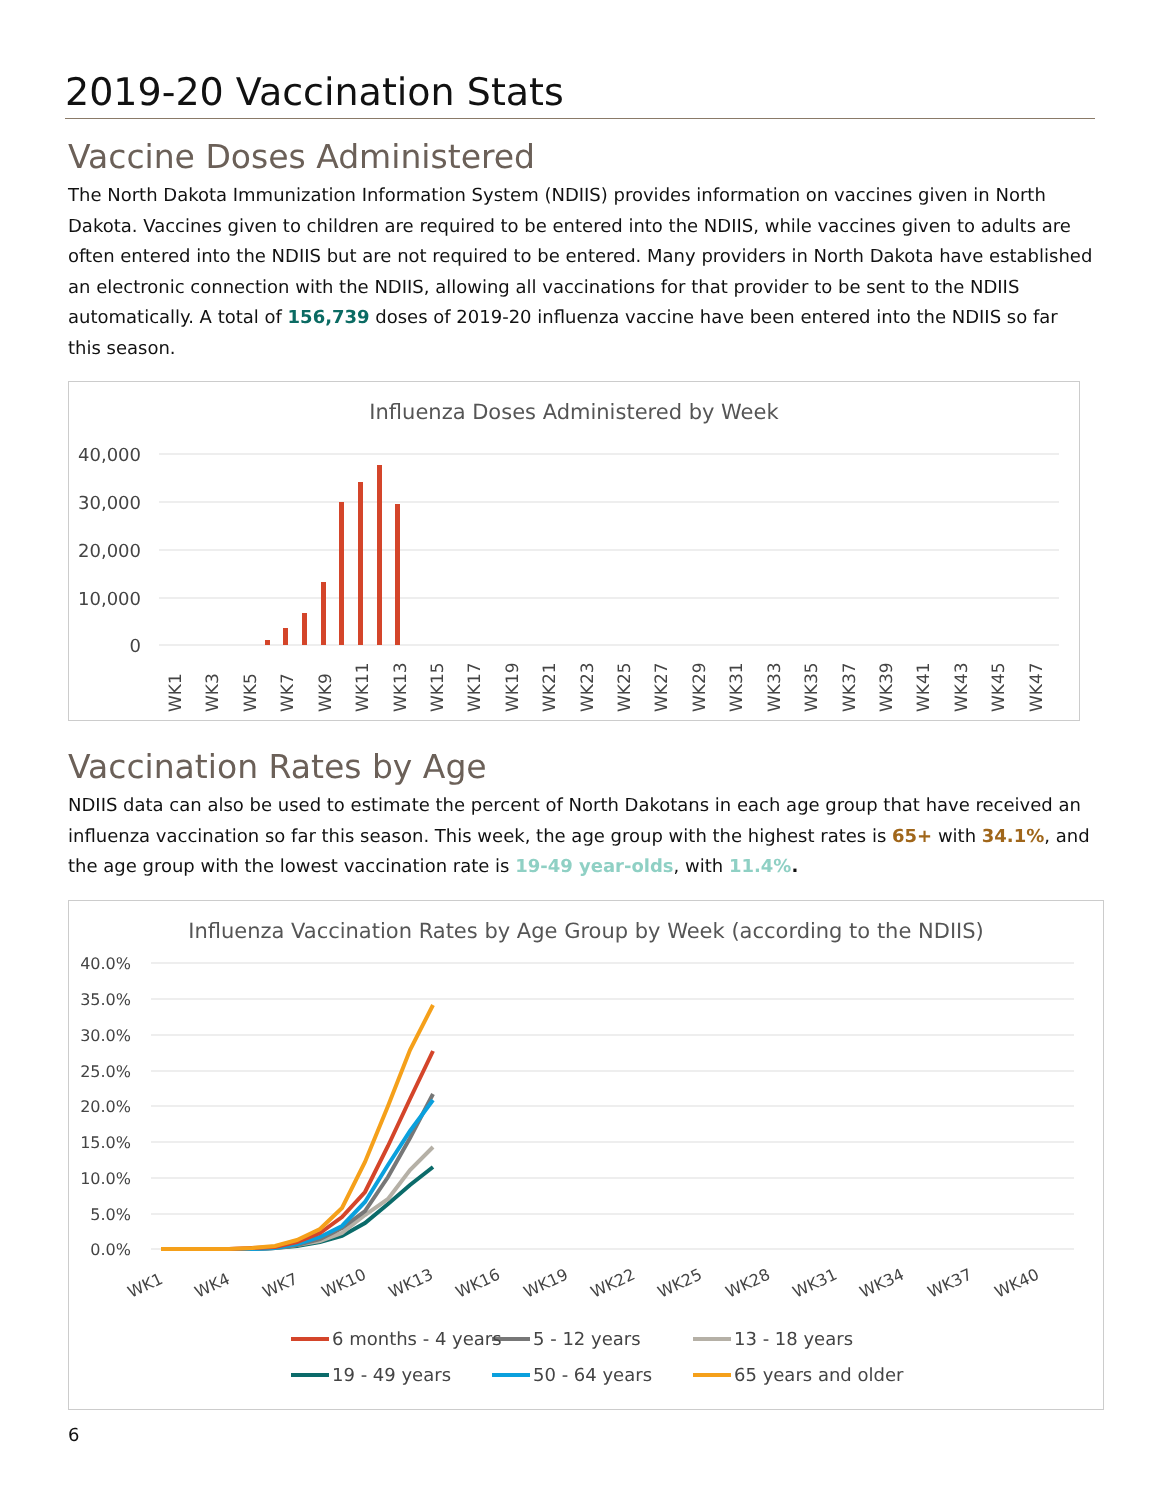2019-20 Vaccination Stats
Vaccine Doses Administered
The North Dakota Immunization Information System (NDIIS) provides information on vaccines given in North Dakota. Vaccines given to children are required to be entered into the NDIIS, while vaccines given to adults are often entered into the NDIIS but are not required to be entered. Many providers in North Dakota have established an electronic connection with the NDIIS, allowing all vaccinations for that provider to be sent to the NDIIS automatically. A total of 156,739 doses of 2019-20 influenza vaccine have been entered into the NDIIS so far this season.
Influenza Doses Administered by Week
40,000
30,000
20,000
10,000
0
WK1
WK3
WK5
WK7
WK9
WK11
WK13
WK15
WK17
WK19
WK21
WK23
WK25
WK27
WK29
WK31
WK33
WK35
WK37
WK39
WK41
WK43
WK45
WK47
Vaccination Rates by Age
NDIIS data can also be used to estimate the percent of North Dakotans in each age group that have received an influenza vaccination so far this season. This week, the age group with the highest rates is 65+ with 34.1%, and the age group with the lowest vaccination rate is 19-49 year-olds, with 11.4%.
Influenza Vaccination Rates by Age Group by Week (according to the NDIIS)
40.0%
35.0%
30.0%
25.0%
20.0%
15.0%
10.0%
5.0%
0.0%
WK1
WK4
WK7
WK10
WK13
WK16
WK19
WK22
WK25
WK28
WK31
WK34
WK37
WK40
6 months - 4 years
5 - 12 years
13 - 18 years
19 - 49 years
50 - 64 years
65 years and older
6